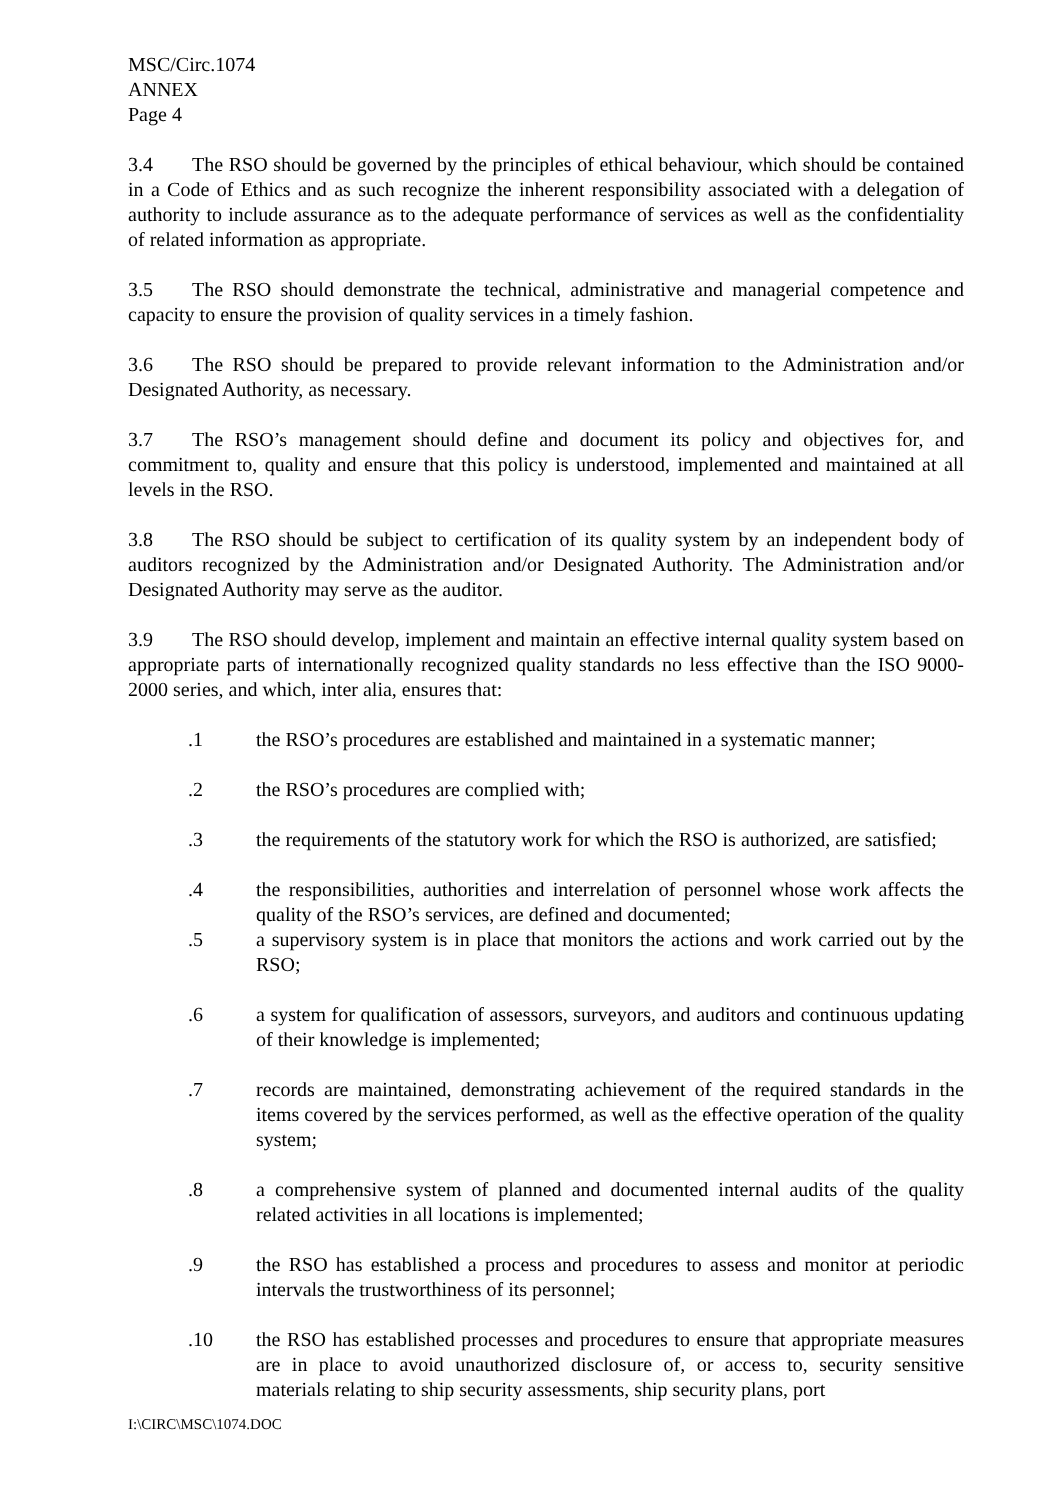MSC/Circ.1074
ANNEX
Page 4
3.4 The RSO should be governed by the principles of ethical behaviour, which should be contained in a Code of Ethics and as such recognize the inherent responsibility associated with a delegation of authority to include assurance as to the adequate performance of services as well as the confidentiality of related information as appropriate.
3.5 The RSO should demonstrate the technical, administrative and managerial competence and capacity to ensure the provision of quality services in a timely fashion.
3.6 The RSO should be prepared to provide relevant information to the Administration and/or Designated Authority, as necessary.
3.7 The RSO’s management should define and document its policy and objectives for, and commitment to, quality and ensure that this policy is understood, implemented and maintained at all levels in the RSO.
3.8 The RSO should be subject to certification of its quality system by an independent body of auditors recognized by the Administration and/or Designated Authority. The Administration and/or Designated Authority may serve as the auditor.
3.9 The RSO should develop, implement and maintain an effective internal quality system based on appropriate parts of internationally recognized quality standards no less effective than the ISO 9000-2000 series, and which, inter alia, ensures that:
.1 the RSO’s procedures are established and maintained in a systematic manner;
.2 the RSO’s procedures are complied with;
.3 the requirements of the statutory work for which the RSO is authorized, are satisfied;
.4 the responsibilities, authorities and interrelation of personnel whose work affects the quality of the RSO’s services, are defined and documented;
.5 a supervisory system is in place that monitors the actions and work carried out by the RSO;
.6 a system for qualification of assessors, surveyors, and auditors and continuous updating of their knowledge is implemented;
.7 records are maintained, demonstrating achievement of the required standards in the items covered by the services performed, as well as the effective operation of the quality system;
.8 a comprehensive system of planned and documented internal audits of the quality related activities in all locations is implemented;
.9 the RSO has established a process and procedures to assess and monitor at periodic intervals the trustworthiness of its personnel;
.10 the RSO has established processes and procedures to ensure that appropriate measures are in place to avoid unauthorized disclosure of, or access to, security sensitive materials relating to ship security assessments, ship security plans, port
I:\CIRC\MSC\1074.DOC